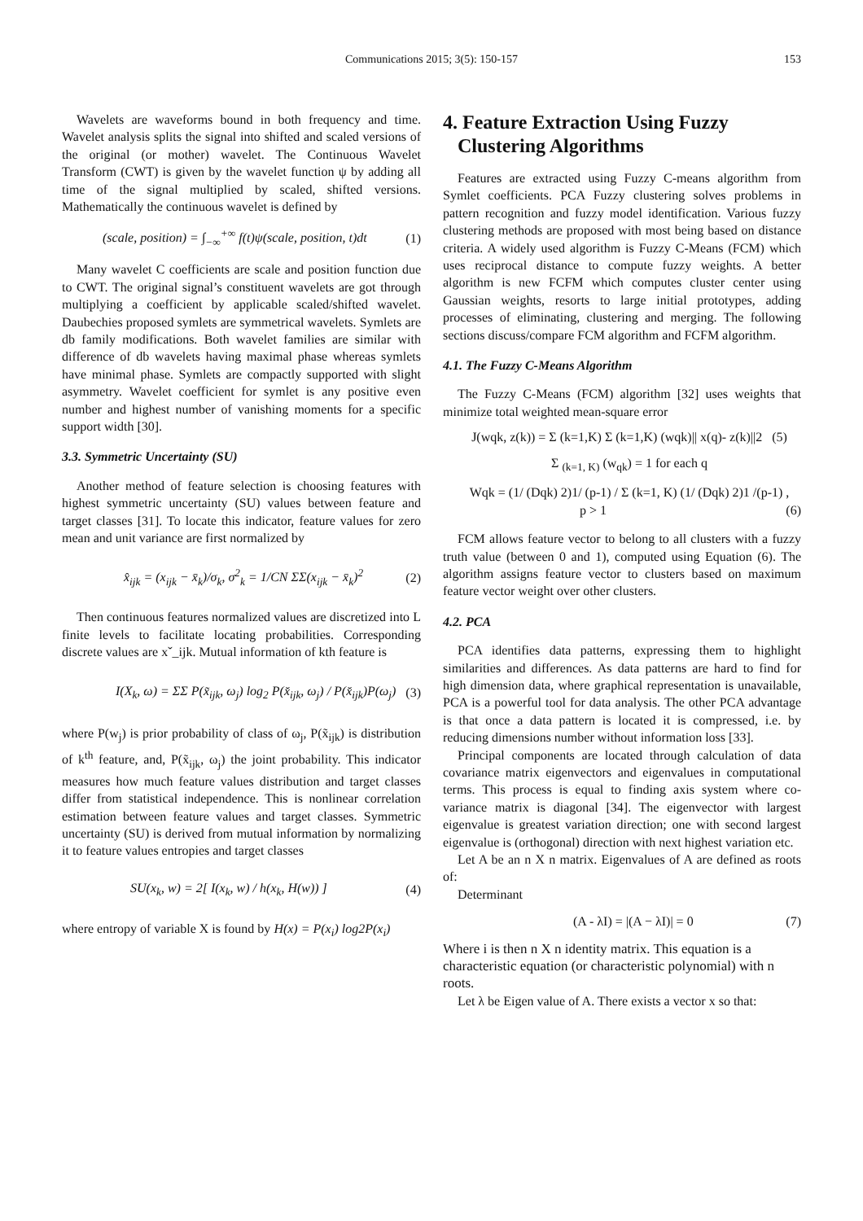Communications 2015; 3(5): 150-157 153
Wavelets are waveforms bound in both frequency and time. Wavelet analysis splits the signal into shifted and scaled versions of the original (or mother) wavelet. The Continuous Wavelet Transform (CWT) is given by the wavelet function ψ by adding all time of the signal multiplied by scaled, shifted versions. Mathematically the continuous wavelet is defined by
(scale, position) = ∫<sub>−∞</sub><sup>+∞</sup> f(t)ψ(scale, position, t)dt (1)
Many wavelet C coefficients are scale and position function due to CWT. The original signal’s constituent wavelets are got through multiplying a coefficient by applicable scaled/shifted wavelet. Daubechies proposed symlets are symmetrical wavelets. Symlets are db family modifications. Both wavelet families are similar with difference of db wavelets having maximal phase whereas symlets have minimal phase. Symlets are compactly supported with slight asymmetry. Wavelet coefficient for symlet is any positive even number and highest number of vanishing moments for a specific support width [30].
3.3. Symmetric Uncertainty (SU)
Another method of feature selection is choosing features with highest symmetric uncertainty (SU) values between feature and target classes [31]. To locate this indicator, feature values for zero mean and unit variance are first normalized by
x̂<sub>ijk</sub> = (x<sub>ijk</sub> − x̄<sub>k</sub>)/σ<sub>k</sub>, σ<sup>2</sup><sub>k</sub> = 1/CN ΣΣ(x<sub>ijk</sub> − x̄<sub>k</sub>)<sup>2</sup> (2)
Then continuous features normalized values are discretized into L finite levels to facilitate locating probabilities. Corresponding discrete values are xˇ_ijk. Mutual information of kth feature is
I(X<sub>k</sub>, ω) = ΣΣ P(x̃<sub>ijk</sub>, ω<sub>j</sub>) log<sub>2</sub> P(x̌<sub>ijk</sub>, ω<sub>j</sub>) / P(x̌<sub>ijk</sub>)P(ω<sub>j</sub>) (3)
where P(w<sub>j</sub>) is prior probability of class of ω<sub>j</sub>, P(x̃<sub>ijk</sub>) is distribution of k<sup>th</sup> feature, and, P(x̃<sub>ijk</sub>, ω<sub>j</sub>) the joint probability. This indicator measures how much feature values distribution and target classes differ from statistical independence. This is nonlinear correlation estimation between feature values and target classes. Symmetric uncertainty (SU) is derived from mutual information by normalizing it to feature values entropies and target classes
SU(x<sub>k</sub>, w) = 2[ I(x<sub>k</sub>, w) / h(x<sub>k</sub>, H(w)) ] (4)
where entropy of variable X is found by H(x) = P(x<sub>i</sub>) log2P(x<sub>i</sub>)
4. Feature Extraction Using Fuzzy
Clustering Algorithms
Features are extracted using Fuzzy C-means algorithm from Symlet coefficients. PCA Fuzzy clustering solves problems in pattern recognition and fuzzy model identification. Various fuzzy clustering methods are proposed with most being based on distance criteria. A widely used algorithm is Fuzzy C-Means (FCM) which uses reciprocal distance to compute fuzzy weights. A better algorithm is new FCFM which computes cluster center using Gaussian weights, resorts to large initial prototypes, adding processes of eliminating, clustering and merging. The following sections discuss/compare FCM algorithm and FCFM algorithm.
4.1. The Fuzzy C-Means Algorithm
The Fuzzy C-Means (FCM) algorithm [32] uses weights that minimize total weighted mean-square error
J(wqk, z(k)) = Σ (k=1,K) Σ (k=1,K) (wqk)|| x(q)- z(k)||2 (5)
Σ <sub>(k=1, K)</sub> (w<sub>qk</sub>) = 1 for each q
Wqk = (1/ (Dqk) 2)1/ (p-1) / Σ (k=1, K) (1/ (Dqk) 2)1 /(p-1) ,
p > 1 (6)
FCM allows feature vector to belong to all clusters with a fuzzy truth value (between 0 and 1), computed using Equation (6). The algorithm assigns feature vector to clusters based on maximum feature vector weight over other clusters.
4.2. PCA
PCA identifies data patterns, expressing them to highlight similarities and differences. As data patterns are hard to find for high dimension data, where graphical representation is unavailable, PCA is a powerful tool for data analysis. The other PCA advantage is that once a data pattern is located it is compressed, i.e. by reducing dimensions number without information loss [33].
Principal components are located through calculation of data covariance matrix eigenvectors and eigenvalues in computational terms. This process is equal to finding axis system where co-variance matrix is diagonal [34]. The eigenvector with largest eigenvalue is greatest variation direction; one with second largest eigenvalue is (orthogonal) direction with next highest variation etc.
Let A be an n X n matrix. Eigenvalues of A are defined as roots of:
Determinant
(A - λI) = |(A − λI)| = 0 (7)
Where i is then n X n identity matrix. This equation is a characteristic equation (or characteristic polynomial) with n roots.
Let λ be Eigen value of A. There exists a vector x so that: